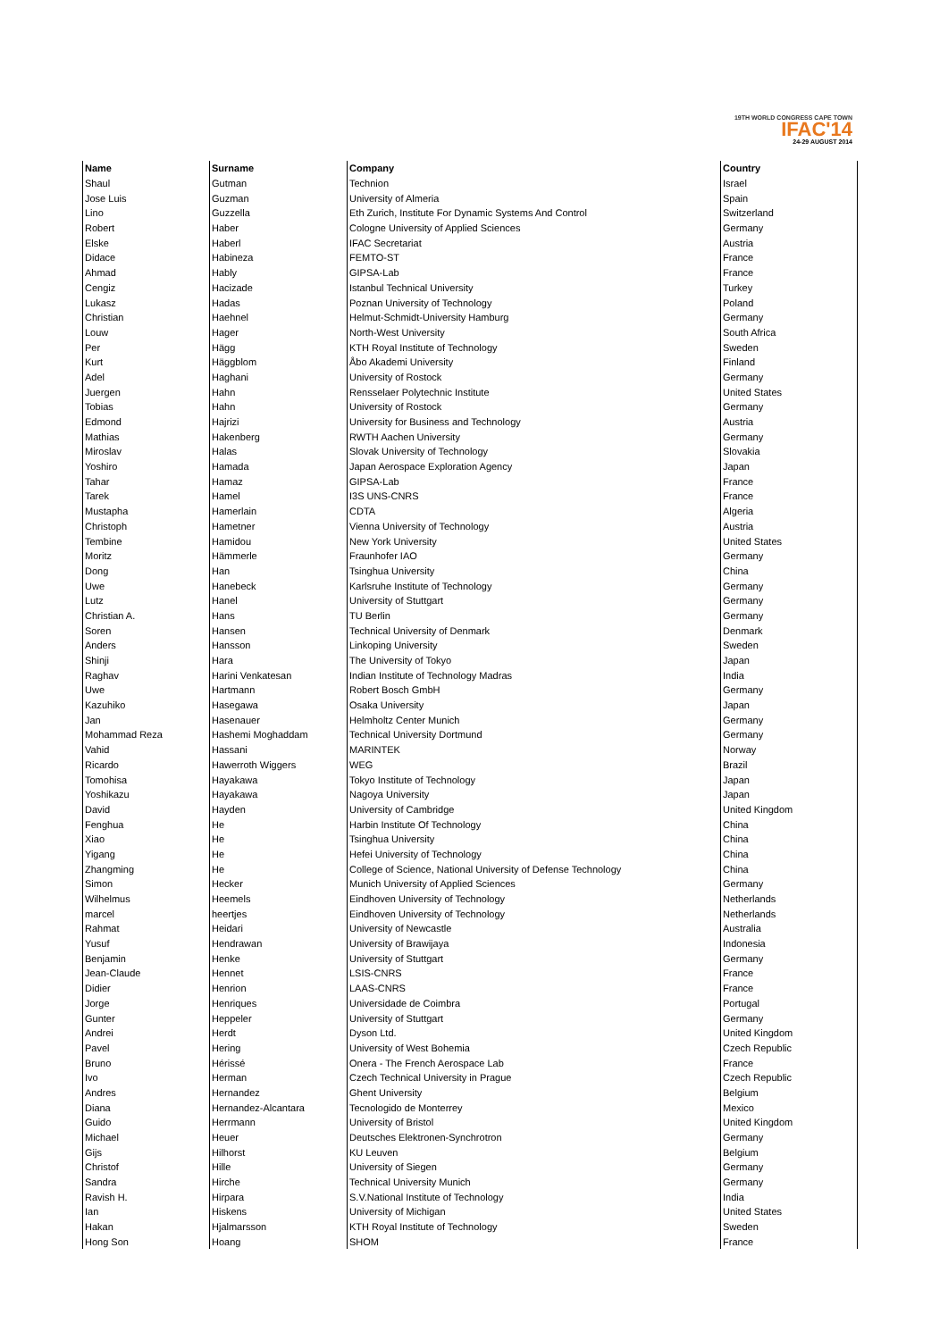19TH WORLD CONGRESS CAPE TOWN
IFAC'14
24-29 AUGUST 2014
| Name | Surname | Company | Country |
| --- | --- | --- | --- |
| Shaul | Gutman | Technion | Israel |
| Jose Luis | Guzman | University of Almeria | Spain |
| Lino | Guzzella | Eth Zurich, Institute For Dynamic Systems And Control | Switzerland |
| Robert | Haber | Cologne University of Applied Sciences | Germany |
| Elske | Haberl | IFAC Secretariat | Austria |
| Didace | Habineza | FEMTO-ST | France |
| Ahmad | Hably | GIPSA-Lab | France |
| Cengiz | Hacizade | Istanbul Technical University | Turkey |
| Lukasz | Hadas | Poznan University of Technology | Poland |
| Christian | Haehnel | Helmut-Schmidt-University Hamburg | Germany |
| Louw | Hager | North-West University | South Africa |
| Per | Hägg | KTH Royal Institute of Technology | Sweden |
| Kurt | Häggblom | Åbo Akademi University | Finland |
| Adel | Haghani | University of Rostock | Germany |
| Juergen | Hahn | Rensselaer Polytechnic Institute | United States |
| Tobias | Hahn | University of Rostock | Germany |
| Edmond | Hajrizi | University for Business and Technology | Austria |
| Mathias | Hakenberg | RWTH Aachen University | Germany |
| Miroslav | Halas | Slovak University of Technology | Slovakia |
| Yoshiro | Hamada | Japan Aerospace Exploration Agency | Japan |
| Tahar | Hamaz | GIPSA-Lab | France |
| Tarek | Hamel | I3S UNS-CNRS | France |
| Mustapha | Hamerlain | CDTA | Algeria |
| Christoph | Hametner | Vienna University of Technology | Austria |
| Tembine | Hamidou | New York University | United States |
| Moritz | Hämmerle | Fraunhofer IAO | Germany |
| Dong | Han | Tsinghua University | China |
| Uwe | Hanebeck | Karlsruhe Institute of Technology | Germany |
| Lutz | Hanel | University of Stuttgart | Germany |
| Christian A. | Hans | TU Berlin | Germany |
| Soren | Hansen | Technical University of Denmark | Denmark |
| Anders | Hansson | Linkoping University | Sweden |
| Shinji | Hara | The University of Tokyo | Japan |
| Raghav | Harini Venkatesan | Indian Institute of Technology Madras | India |
| Uwe | Hartmann | Robert Bosch GmbH | Germany |
| Kazuhiko | Hasegawa | Osaka University | Japan |
| Jan | Hasenauer | Helmholtz Center Munich | Germany |
| Mohammad Reza | Hashemi Moghaddam | Technical University Dortmund | Germany |
| Vahid | Hassani | MARINTEK | Norway |
| Ricardo | Hawerroth Wiggers | WEG | Brazil |
| Tomohisa | Hayakawa | Tokyo Institute of Technology | Japan |
| Yoshikazu | Hayakawa | Nagoya University | Japan |
| David | Hayden | University of Cambridge | United Kingdom |
| Fenghua | He | Harbin Institute Of Technology | China |
| Xiao | He | Tsinghua University | China |
| Yigang | He | Hefei University of Technology | China |
| Zhangming | He | College of Science, National University of Defense Technology | China |
| Simon | Hecker | Munich University of Applied Sciences | Germany |
| Wilhelmus | Heemels | Eindhoven University of Technology | Netherlands |
| marcel | heertjes | Eindhoven University of Technology | Netherlands |
| Rahmat | Heidari | University of Newcastle | Australia |
| Yusuf | Hendrawan | University of Brawijaya | Indonesia |
| Benjamin | Henke | University of Stuttgart | Germany |
| Jean-Claude | Hennet | LSIS-CNRS | France |
| Didier | Henrion | LAAS-CNRS | France |
| Jorge | Henriques | Universidade de Coimbra | Portugal |
| Gunter | Heppeler | University of Stuttgart | Germany |
| Andrei | Herdt | Dyson Ltd. | United Kingdom |
| Pavel | Hering | University of West Bohemia | Czech Republic |
| Bruno | Hérissé | Onera - The French Aerospace Lab | France |
| Ivo | Herman | Czech Technical University in Prague | Czech Republic |
| Andres | Hernandez | Ghent University | Belgium |
| Diana | Hernandez-Alcantara | Tecnologido de Monterrey | Mexico |
| Guido | Herrmann | University of Bristol | United Kingdom |
| Michael | Heuer | Deutsches Elektronen-Synchrotron | Germany |
| Gijs | Hilhorst | KU Leuven | Belgium |
| Christof | Hille | University of Siegen | Germany |
| Sandra | Hirche | Technical University Munich | Germany |
| Ravish H. | Hirpara | S.V.National Institute of Technology | India |
| Ian | Hiskens | University of Michigan | United States |
| Hakan | Hjalmarsson | KTH Royal Institute of Technology | Sweden |
| Hong Son | Hoang | SHOM | France |